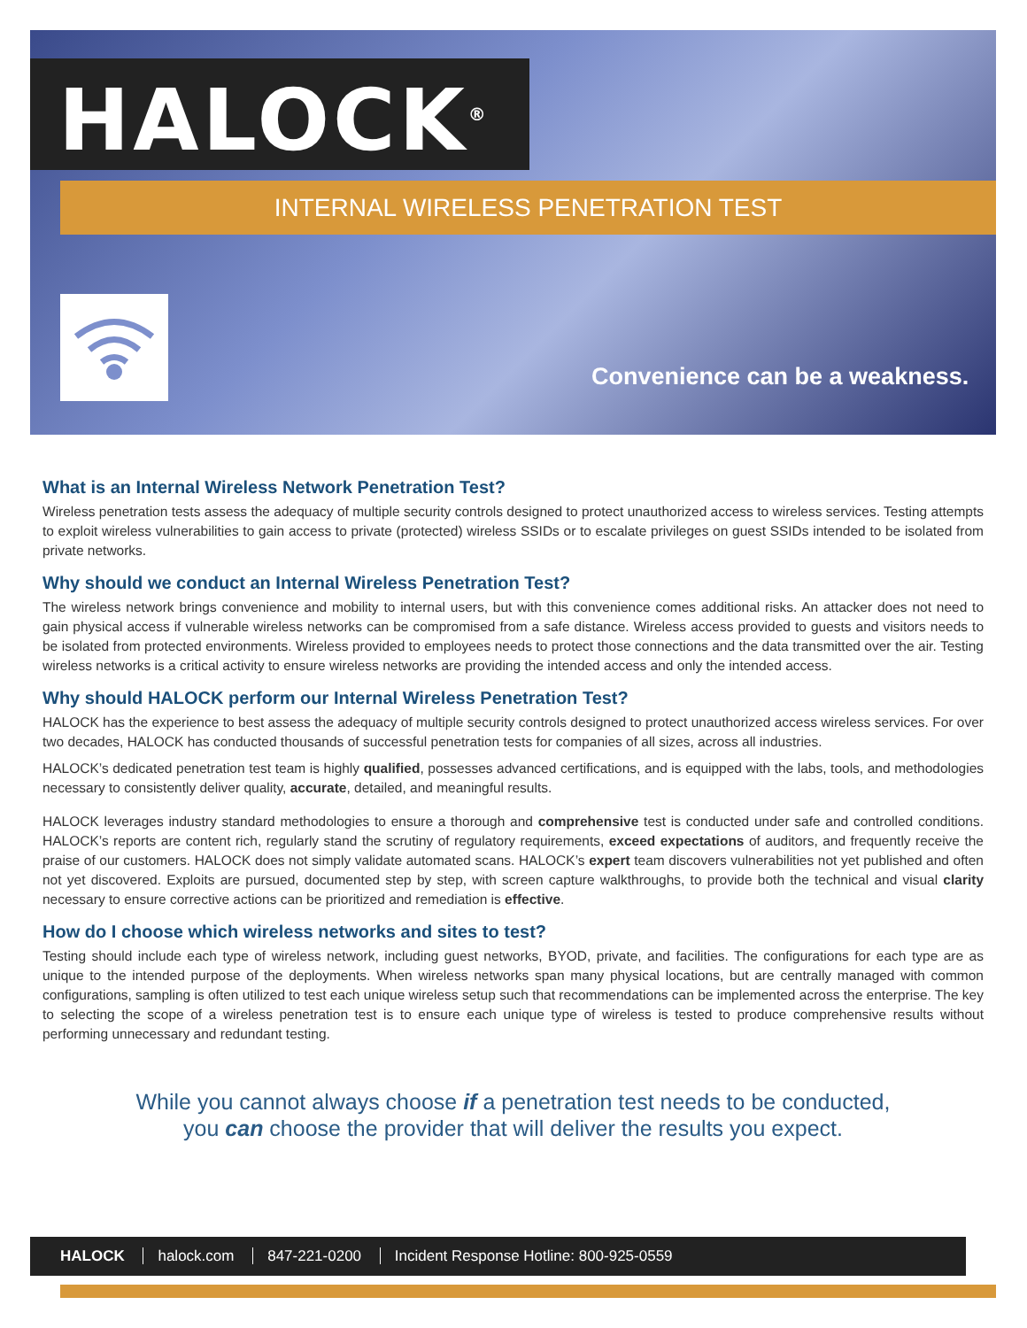HALOCK<sup>®</sup>
INTERNAL WIRELESS PENETRATION TEST
Convenience can be a weakness.
What is an Internal Wireless Network Penetration Test?
Wireless penetration tests assess the adequacy of multiple security controls designed to protect unauthorized access to wireless services. Testing attempts to exploit wireless vulnerabilities to gain access to private (protected) wireless SSIDs or to escalate privileges on guest SSIDs intended to be isolated from private networks.
Why should we conduct an Internal Wireless Penetration Test?
The wireless network brings convenience and mobility to internal users, but with this convenience comes additional risks. An attacker does not need to gain physical access if vulnerable wireless networks can be compromised from a safe distance. Wireless access provided to guests and visitors needs to be isolated from protected environments. Wireless provided to employees needs to protect those connections and the data transmitted over the air. Testing wireless networks is a critical activity to ensure wireless networks are providing the intended access and only the intended access.
Why should HALOCK perform our Internal Wireless Penetration Test?
HALOCK has the experience to best assess the adequacy of multiple security controls designed to protect unauthorized access wireless services. For over two decades, HALOCK has conducted thousands of successful penetration tests for companies of all sizes, across all industries.
HALOCK’s dedicated penetration test team is highly qualified, possesses advanced certifications, and is equipped with the labs, tools, and methodologies necessary to consistently deliver quality, accurate, detailed, and meaningful results.
HALOCK leverages industry standard methodologies to ensure a thorough and comprehensive test is conducted under safe and controlled conditions. HALOCK’s reports are content rich, regularly stand the scrutiny of regulatory requirements, exceed expectations of auditors, and frequently receive the praise of our customers. HALOCK does not simply validate automated scans. HALOCK’s expert team discovers vulnerabilities not yet published and often not yet discovered. Exploits are pursued, documented step by step, with screen capture walkthroughs, to provide both the technical and visual clarity necessary to ensure corrective actions can be prioritized and remediation is effective.
How do I choose which wireless networks and sites to test?
Testing should include each type of wireless network, including guest networks, BYOD, private, and facilities. The configurations for each type are as unique to the intended purpose of the deployments. When wireless networks span many physical locations, but are centrally managed with common configurations, sampling is often utilized to test each unique wireless setup such that recommendations can be implemented across the enterprise. The key to selecting the scope of a wireless penetration test is to ensure each unique type of wireless is tested to produce comprehensive results without performing unnecessary and redundant testing.
While you cannot always choose if a penetration test needs to be conducted,
you can choose the provider that will deliver the results you expect.
HALOCK halock.com 847-221-0200 Incident Response Hotline: 800-925-0559